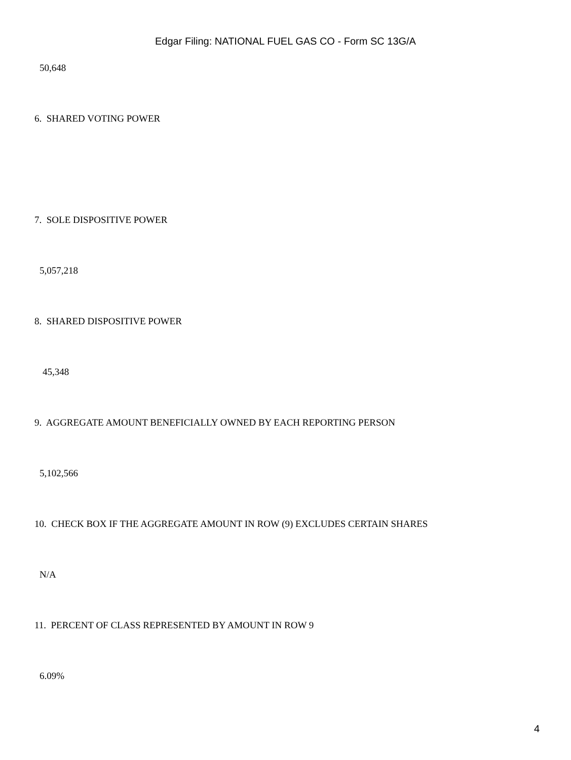Edgar Filing: NATIONAL FUEL GAS CO - Form SC 13G/A
50,648
6. SHARED VOTING POWER
7. SOLE DISPOSITIVE POWER
5,057,218
8. SHARED DISPOSITIVE POWER
45,348
9. AGGREGATE AMOUNT BENEFICIALLY OWNED BY EACH REPORTING PERSON
5,102,566
10. CHECK BOX IF THE AGGREGATE AMOUNT IN ROW (9) EXCLUDES CERTAIN SHARES
N/A
11. PERCENT OF CLASS REPRESENTED BY AMOUNT IN ROW 9
6.09%
4